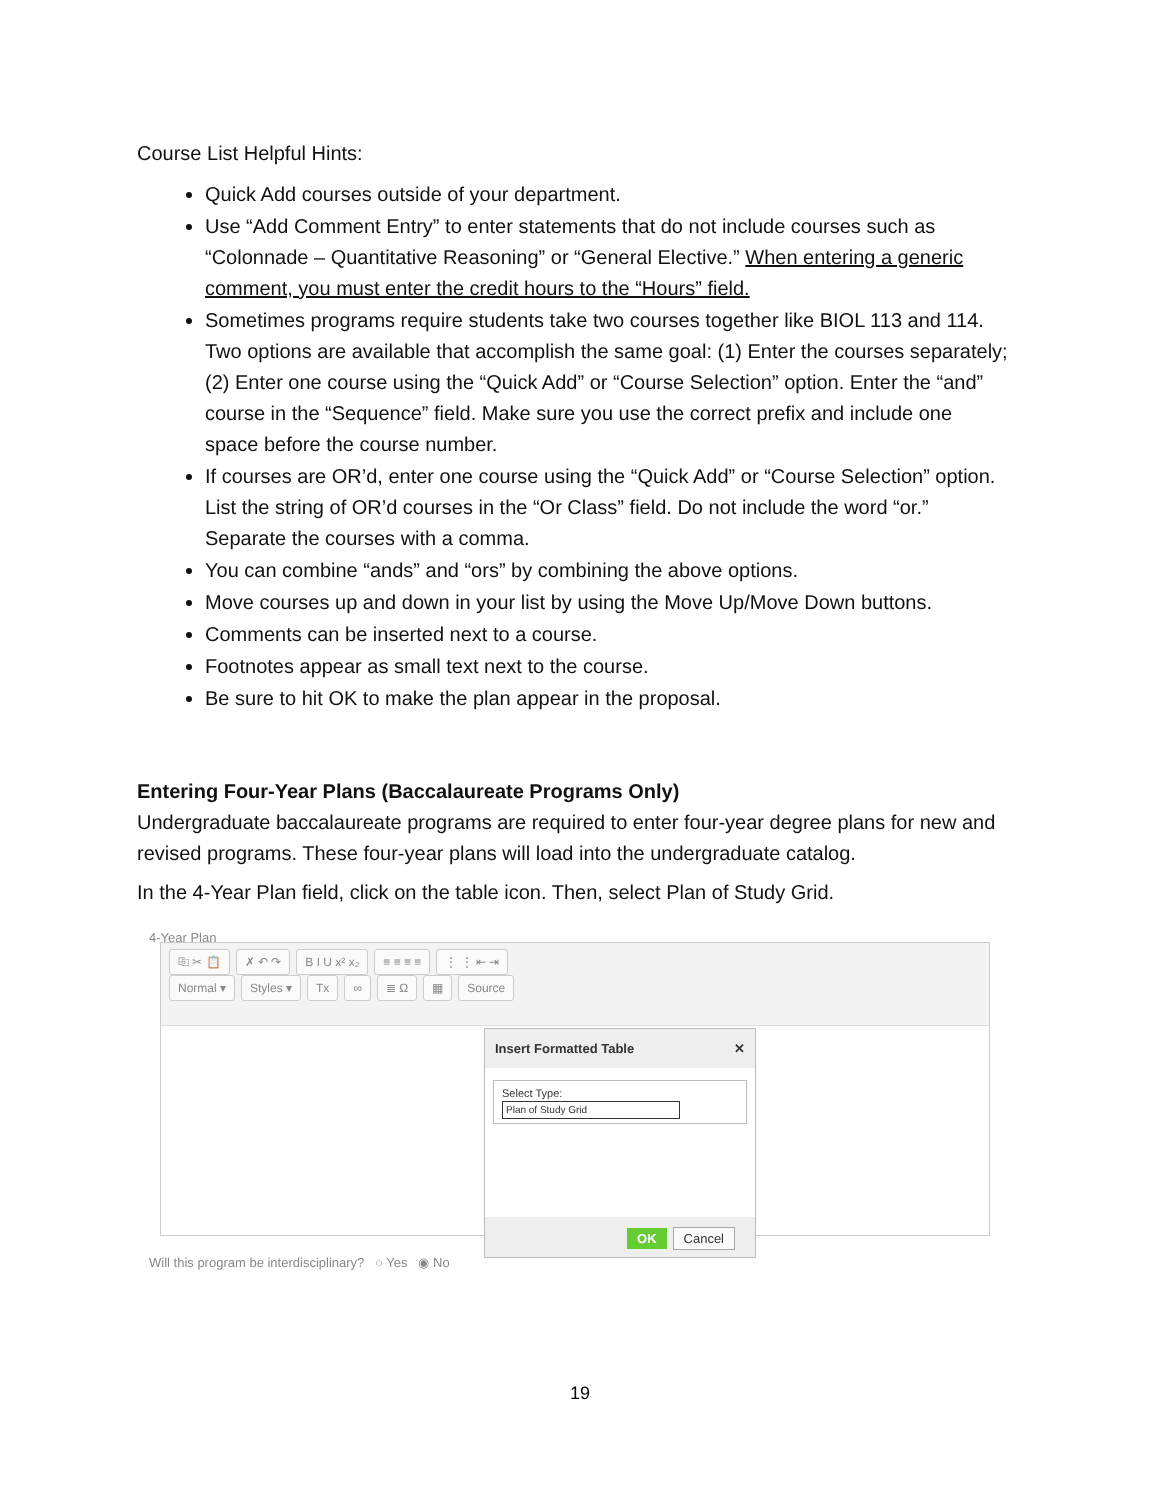Course List Helpful Hints:
Quick Add courses outside of your department.
Use “Add Comment Entry” to enter statements that do not include courses such as “Colonnade – Quantitative Reasoning” or “General Elective.” When entering a generic comment, you must enter the credit hours to the “Hours” field.
Sometimes programs require students take two courses together like BIOL 113 and 114. Two options are available that accomplish the same goal: (1) Enter the courses separately; (2) Enter one course using the “Quick Add” or “Course Selection” option. Enter the “and” course in the “Sequence” field. Make sure you use the correct prefix and include one space before the course number.
If courses are OR’d, enter one course using the “Quick Add” or “Course Selection” option. List the string of OR’d courses in the “Or Class” field. Do not include the word “or.” Separate the courses with a comma.
You can combine “ands” and “ors” by combining the above options.
Move courses up and down in your list by using the Move Up/Move Down buttons.
Comments can be inserted next to a course.
Footnotes appear as small text next to the course.
Be sure to hit OK to make the plan appear in the proposal.
Entering Four-Year Plans (Baccalaureate Programs Only)
Undergraduate baccalaureate programs are required to enter four-year degree plans for new and revised programs. These four-year plans will load into the undergraduate catalog.
In the 4-Year Plan field, click on the table icon. Then, select Plan of Study Grid.
4-Year Plan
⎘ ✂ 📋 ✗ ↶ ↷ B I U x² x₂ ≡ ≡ ≡ ≡ ⋮ ⋮ ⇤ ⇥
Normal ▾ Styles ▾ Tx ∞ ≣ Ω ▦ Source
Insert Formatted Table ✕
Select Type:
Plan of Study Grid
OK Cancel
Will this program be interdisciplinary? ○ Yes ◉ No
19